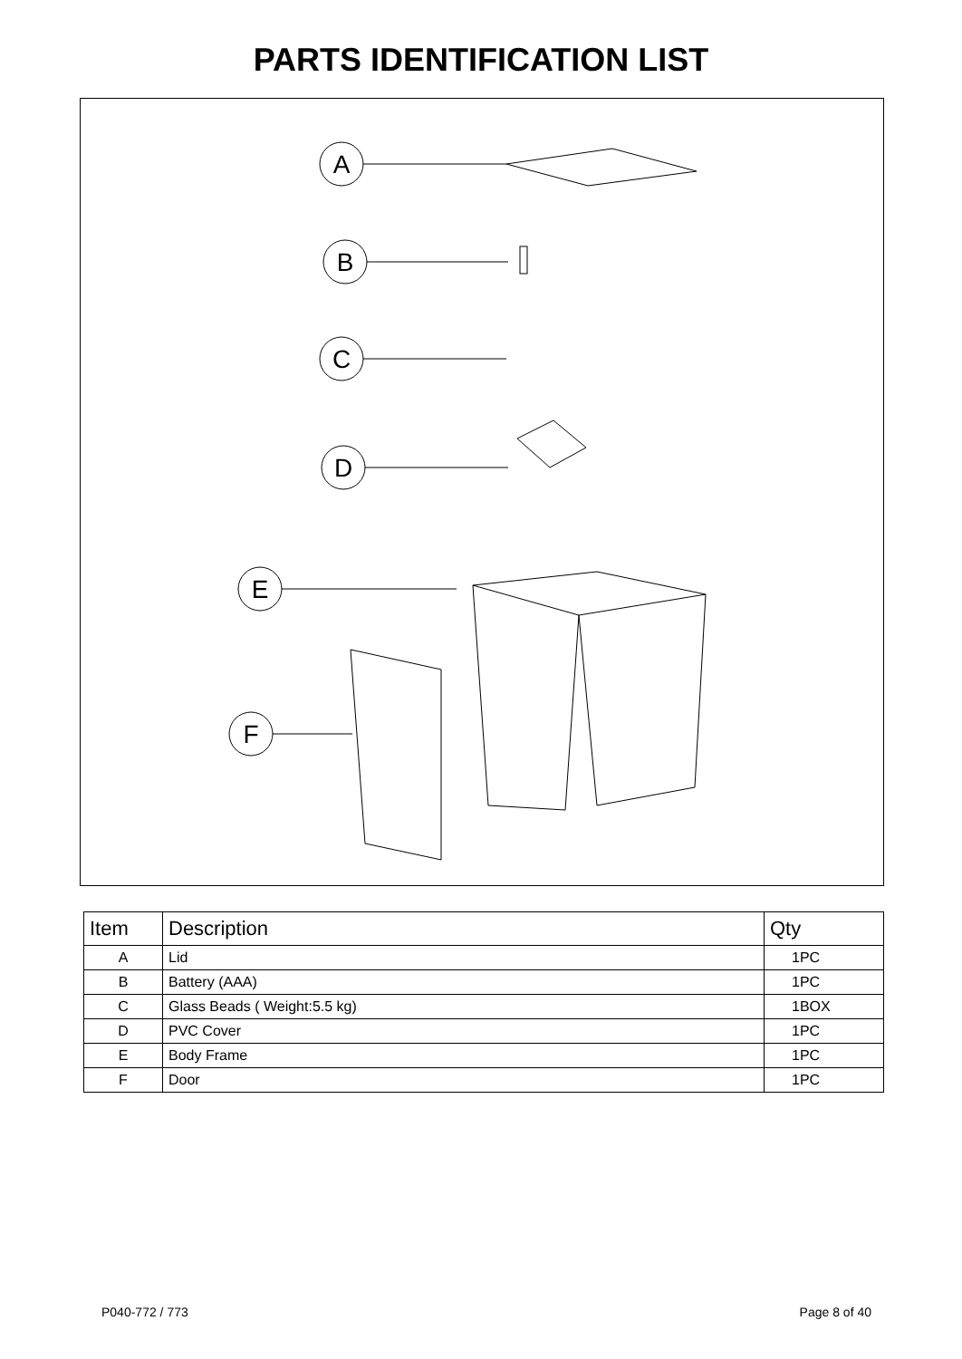PARTS IDENTIFICATION LIST
A
B
C
D
E
F
| Item | Description | Qty |
| --- | --- | --- |
| A | Lid | 1PC |
| B | Battery (AAA) | 1PC |
| C | Glass Beads ( Weight:5.5 kg) | 1BOX |
| D | PVC Cover | 1PC |
| E | Body Frame | 1PC |
| F | Door | 1PC |
P040-772 / 773 Page 8 of 40